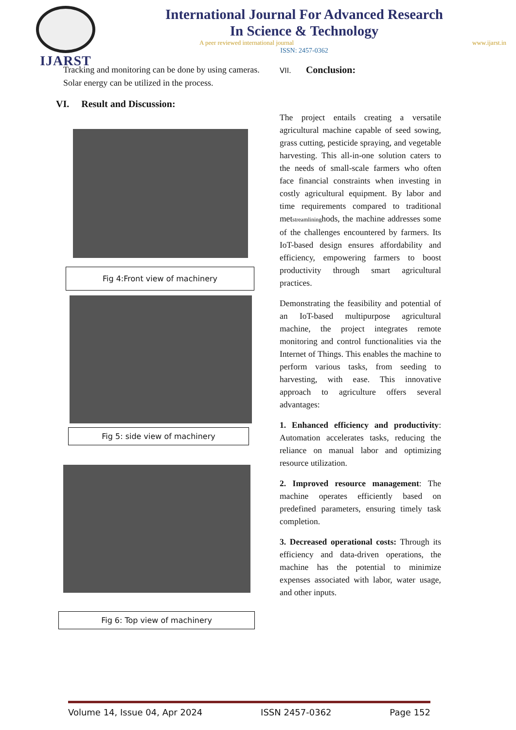IJARST
International Journal For Advanced Research
In Science & Technology
A peer reviewed international journal www.ijarst.in
ISSN: 2457-0362
Tracking and monitoring can be done by using cameras.
Solar energy can be utilized in the process.
VI. Result and Discussion:
Fig 4:Front view of machinery
Fig 5: side view of machinery
Fig 6: Top view of machinery
VII. Conclusion:
The project entails creating a versatile agricultural machine capable of seed sowing, grass cutting, pesticide spraying, and vegetable harvesting. This all-in-one solution caters to the needs of small-scale farmers who often face financial constraints when investing in costly agricultural equipment. By labor and time requirements compared to traditional metstreamlininghods, the machine addresses some of the challenges encountered by farmers. Its IoT-based design ensures affordability and efficiency, empowering farmers to boost productivity through smart agricultural practices.
Demonstrating the feasibility and potential of an IoT-based multipurpose agricultural machine, the project integrates remote monitoring and control functionalities via the Internet of Things. This enables the machine to perform various tasks, from seeding to harvesting, with ease. This innovative approach to agriculture offers several advantages:
1. Enhanced efficiency and productivity: Automation accelerates tasks, reducing the reliance on manual labor and optimizing resource utilization.
2. Improved resource management: The machine operates efficiently based on predefined parameters, ensuring timely task completion.
3. Decreased operational costs: Through its efficiency and data-driven operations, the machine has the potential to minimize expenses associated with labor, water usage, and other inputs.
Volume 14, Issue 04, Apr 2024 ISSN 2457-0362 Page 152